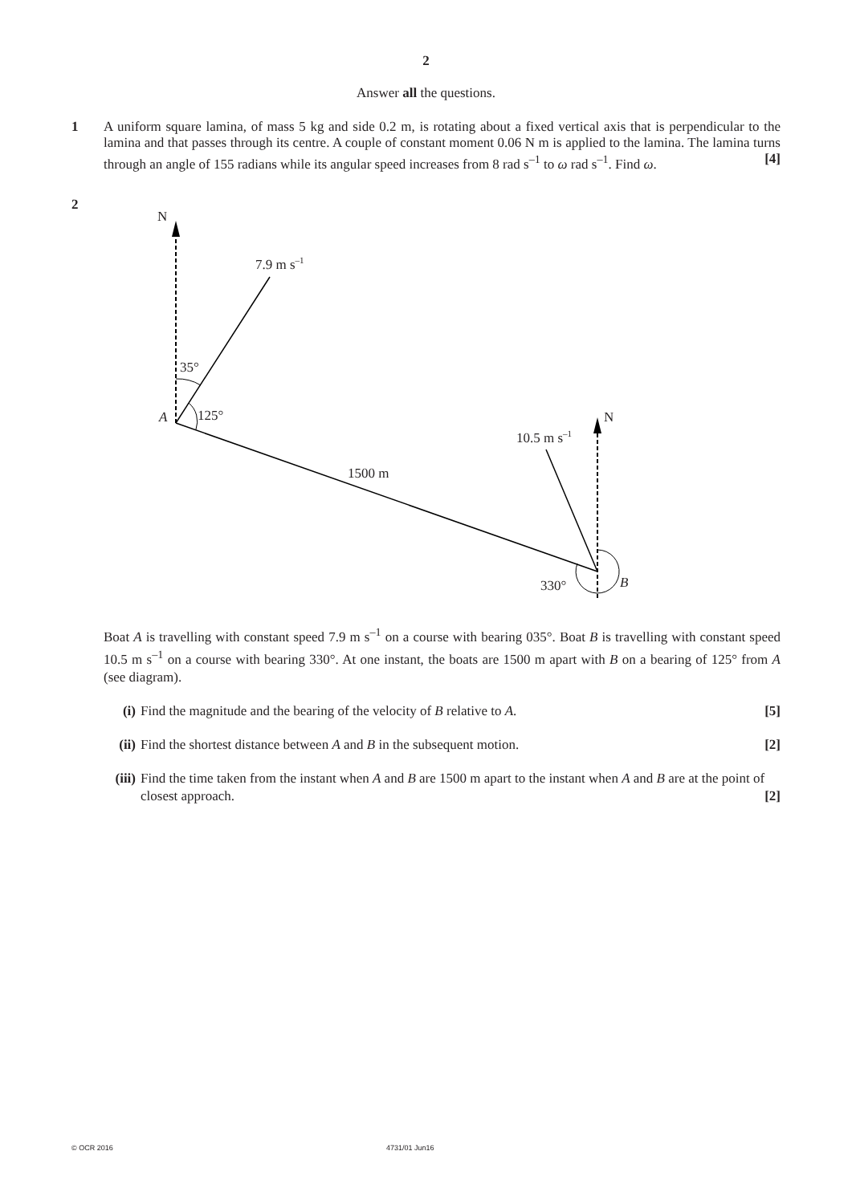2
Answer all the questions.
1 A uniform square lamina, of mass 5 kg and side 0.2 m, is rotating about a fixed vertical axis that is perpendicular to the lamina and that passes through its centre. A couple of constant moment 0.06 N m is applied to the lamina. The lamina turns through an angle of 155 radians while its angular speed increases from 8 rad s<sup>–1</sup> to ω rad s<sup>–1</sup>. Find ω. [4]
2
N
7.9 m s–1
35°
A
125°
1500 m
N
10.5 m s–1
330°
B
Boat A is travelling with constant speed 7.9 m s<sup>–1</sup> on a course with bearing 035°. Boat B is travelling with constant speed 10.5 m s<sup>–1</sup> on a course with bearing 330°. At one instant, the boats are 1500 m apart with B on a bearing of 125° from A (see diagram).
(i) Find the magnitude and the bearing of the velocity of B relative to A. [5]
(ii)
Find the shortest distance between A and B in the subsequent motion. [2]
(iii)
Find the time taken from the instant when A and B are 1500 m apart to the instant when A and B are at the point of closest approach. [2]
© OCR 2016 4731/01 Jun16